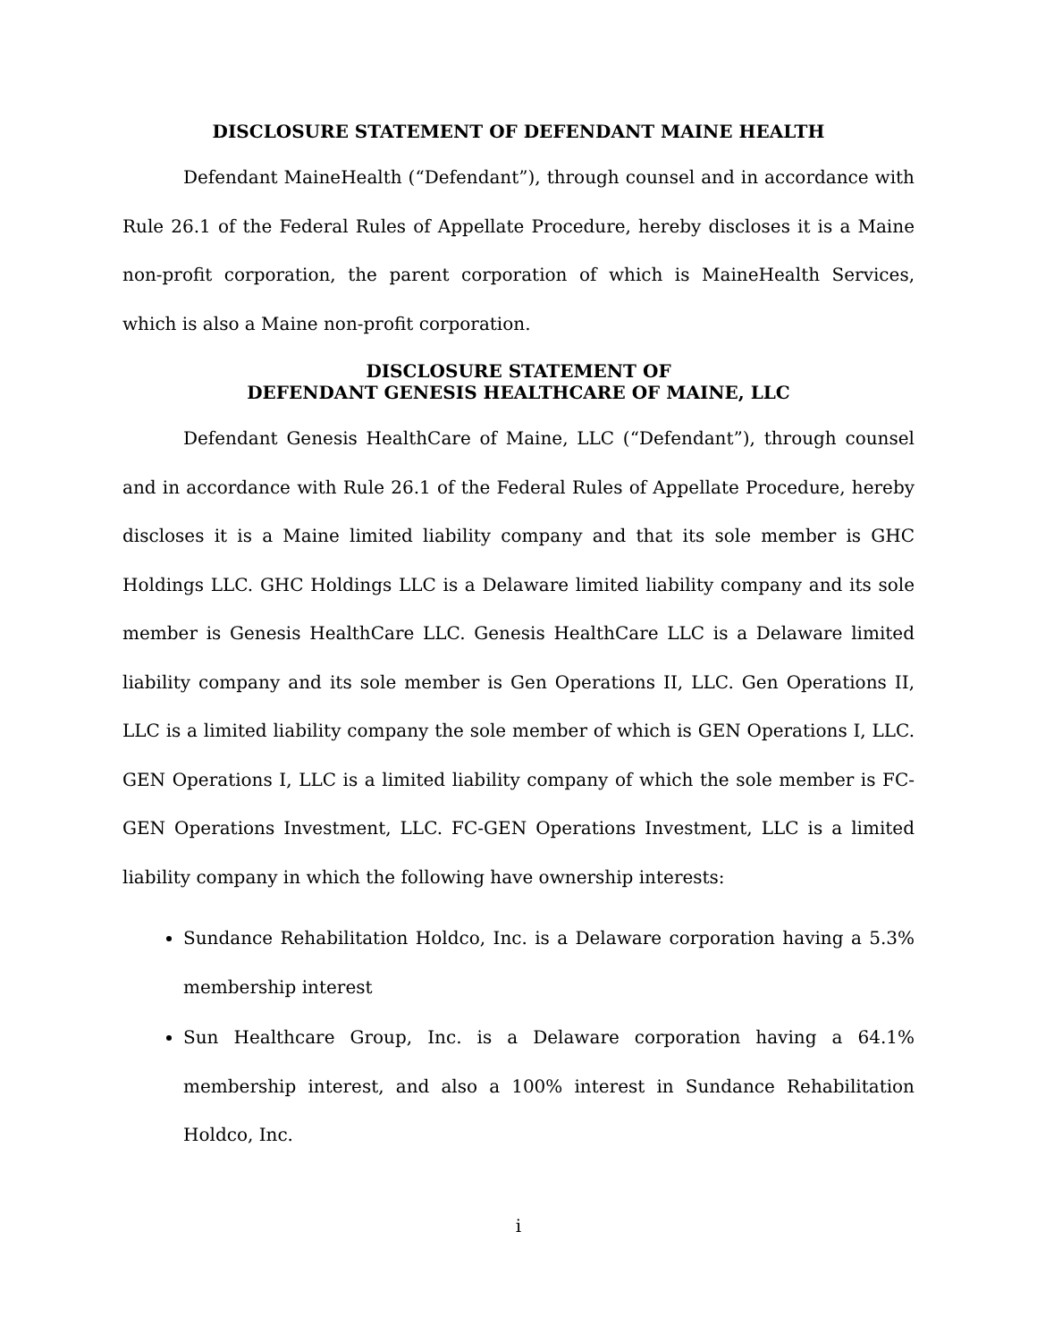DISCLOSURE STATEMENT OF DEFENDANT MAINE HEALTH
Defendant MaineHealth (“Defendant”), through counsel and in accordance with Rule 26.1 of the Federal Rules of Appellate Procedure, hereby discloses it is a Maine non-profit corporation, the parent corporation of which is MaineHealth Services, which is also a Maine non-profit corporation.
DISCLOSURE STATEMENT OF
DEFENDANT GENESIS HEALTHCARE OF MAINE, LLC
Defendant Genesis HealthCare of Maine, LLC (“Defendant”), through counsel and in accordance with Rule 26.1 of the Federal Rules of Appellate Procedure, hereby discloses it is a Maine limited liability company and that its sole member is GHC Holdings LLC. GHC Holdings LLC is a Delaware limited liability company and its sole member is Genesis HealthCare LLC. Genesis HealthCare LLC is a Delaware limited liability company and its sole member is Gen Operations II, LLC. Gen Operations II, LLC is a limited liability company the sole member of which is GEN Operations I, LLC. GEN Operations I, LLC is a limited liability company of which the sole member is FC-GEN Operations Investment, LLC. FC-GEN Operations Investment, LLC is a limited liability company in which the following have ownership interests:
Sundance Rehabilitation Holdco, Inc. is a Delaware corporation having a 5.3% membership interest
Sun Healthcare Group, Inc. is a Delaware corporation having a 64.1% membership interest, and also a 100% interest in Sundance Rehabilitation Holdco, Inc.
i